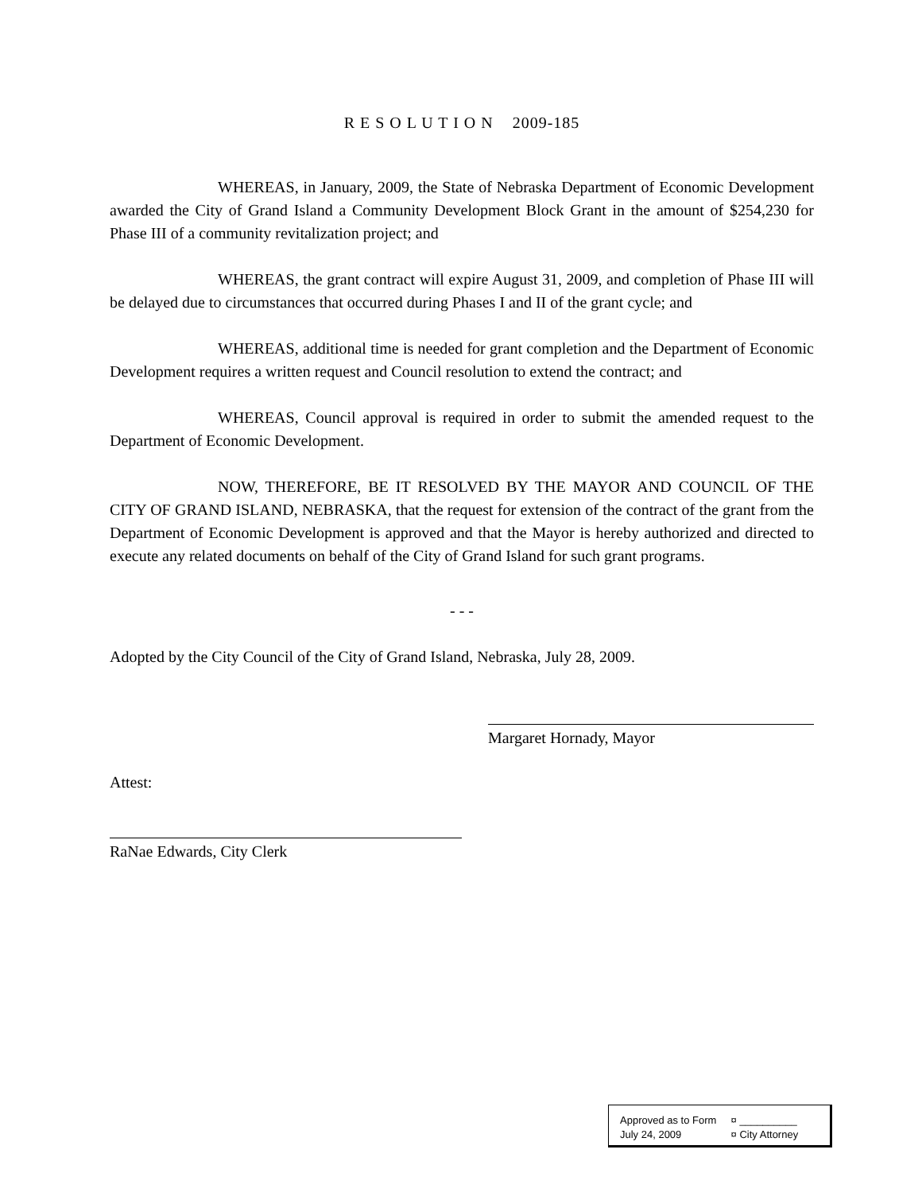R E S O L U T I O N 2009-185
WHEREAS, in January, 2009, the State of Nebraska Department of Economic Development awarded the City of Grand Island a Community Development Block Grant in the amount of $254,230 for Phase III of a community revitalization project; and
WHEREAS, the grant contract will expire August 31, 2009, and completion of Phase III will be delayed due to circumstances that occurred during Phases I and II of the grant cycle; and
WHEREAS, additional time is needed for grant completion and the Department of Economic Development requires a written request and Council resolution to extend the contract; and
WHEREAS, Council approval is required in order to submit the amended request to the Department of Economic Development.
NOW, THEREFORE, BE IT RESOLVED BY THE MAYOR AND COUNCIL OF THE CITY OF GRAND ISLAND, NEBRASKA, that the request for extension of the contract of the grant from the Department of Economic Development is approved and that the Mayor is hereby authorized and directed to execute any related documents on behalf of the City of Grand Island for such grant programs.
- - -
Adopted by the City Council of the City of Grand Island, Nebraska, July 28, 2009.
Margaret Hornady, Mayor
Attest:
RaNae Edwards, City Clerk
Approved as to Form ¤ __________
July 24, 2009 ¤ City Attorney